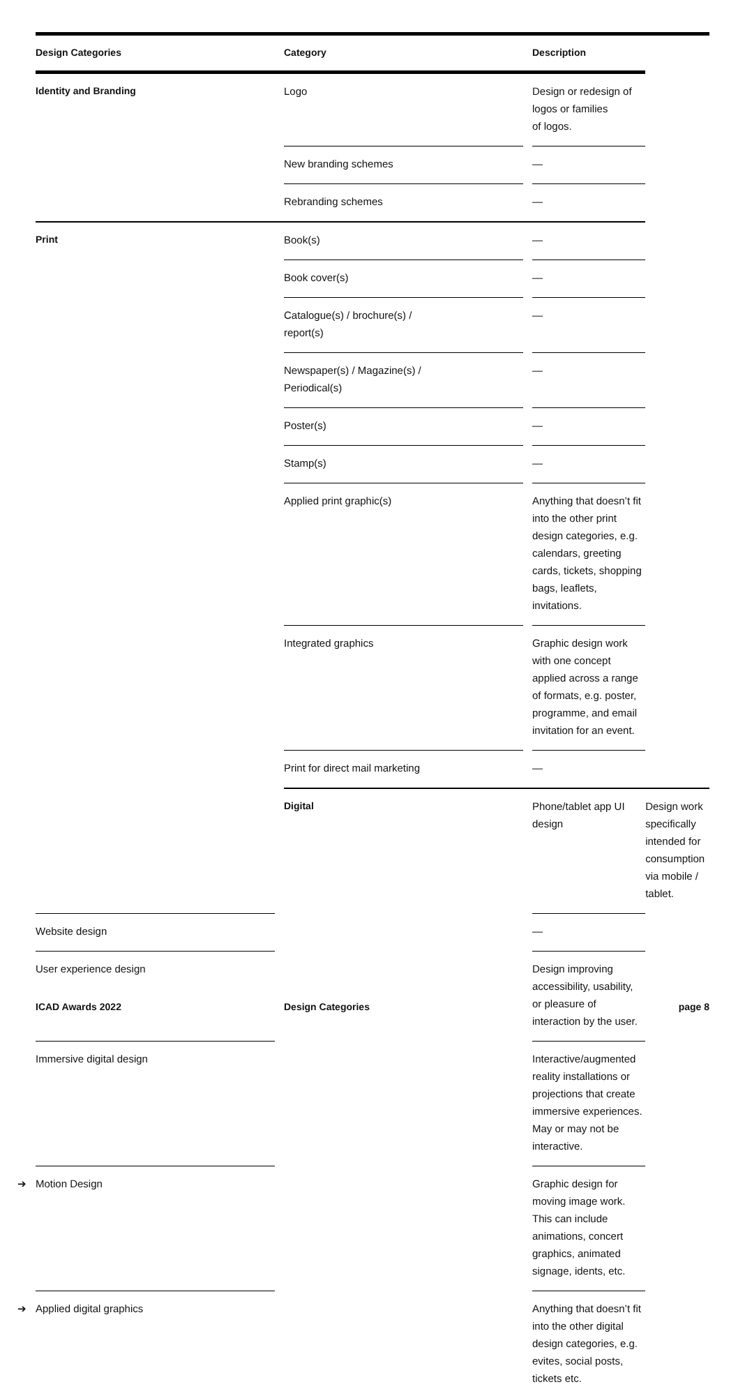| Design Categories | Category | Description | |
| --- | --- | --- | --- |
| Identity and Branding | Logo | Design or redesign of logos or families of logos. | |
| | New branding schemes | — | |
| | Rebranding schemes | — | |
| Print | Book(s) | — | |
| | Book cover(s) | — | |
| | Catalogue(s) / brochure(s) / report(s) | — | |
| | Newspaper(s) / Magazine(s) / Periodical(s) | — | |
| | Poster(s) | — | |
| | Stamp(s) | — | |
| | Applied print graphic(s) | Anything that doesn’t fit into the other print design categories, e.g. calendars, greeting cards, tickets, shopping bags, leaflets, invitations. | |
| | Integrated graphics | Graphic design work with one concept applied across a range of formats, e.g. poster, programme, and email invitation for an event. | |
| | Print for direct mail marketing | — | |
| | Digital | Phone/tablet app UI design | Design work specifically intended for consumption via mobile / tablet. |
| Website design | | — | |
| User experience design | | Design improving accessibility, usability, or pleasure of interaction by the user. | |
| Immersive digital design | | Interactive/augmented reality installations or projections that create immersive experiences. May or may not be interactive. | |
| ➔ Motion Design | | Graphic design for moving image work. This can include animations, concert graphics, animated signage, idents, etc. | |
| ➔ Applied digital graphics | | Anything that doesn’t fit into the other digital design categories, e.g. evites, social posts, tickets etc. | |
ICAD Awards 2022 Design Categories page 8